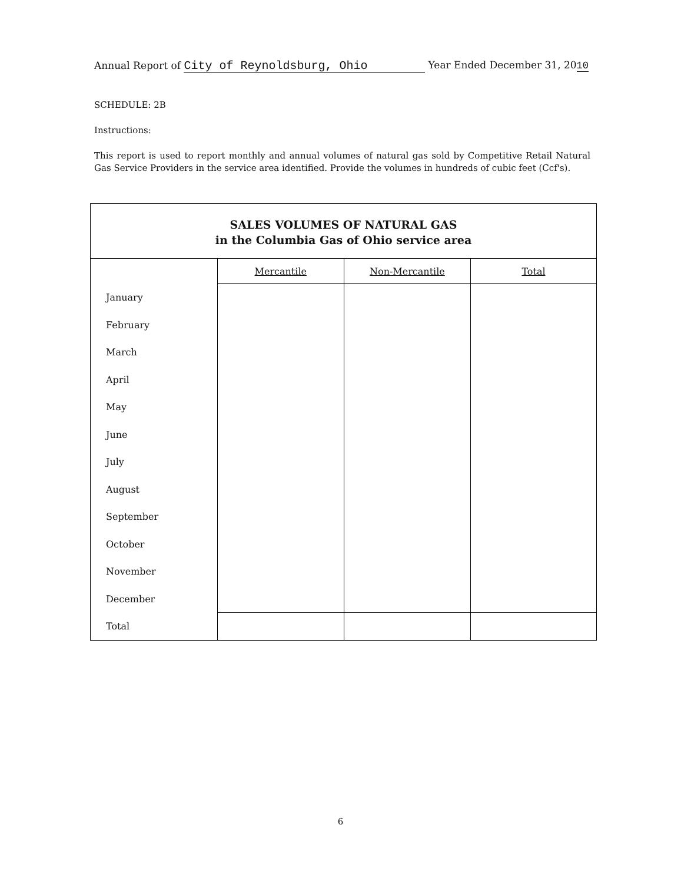Annual Report of City of Reynoldsburg, Ohio
Year Ended December 31, 2010
SCHEDULE: 2B
Instructions:
This report is used to report monthly and annual volumes of natural gas sold by Competitive Retail Natural Gas Service Providers in the service area identified. Provide the volumes in hundreds of cubic feet (Ccf's).
SALES VOLUMES OF NATURAL GAS
in the Columbia Gas of Ohio service area
| | Mercantile | Non-Mercantile | Total |
| --- | --- | --- | --- |
| January | | | |
| February | | | |
| March | | | |
| April | | | |
| May | | | |
| June | | | |
| July | | | |
| August | | | |
| September | | | |
| October | | | |
| November | | | |
| December | | | |
| Total | | | |
6